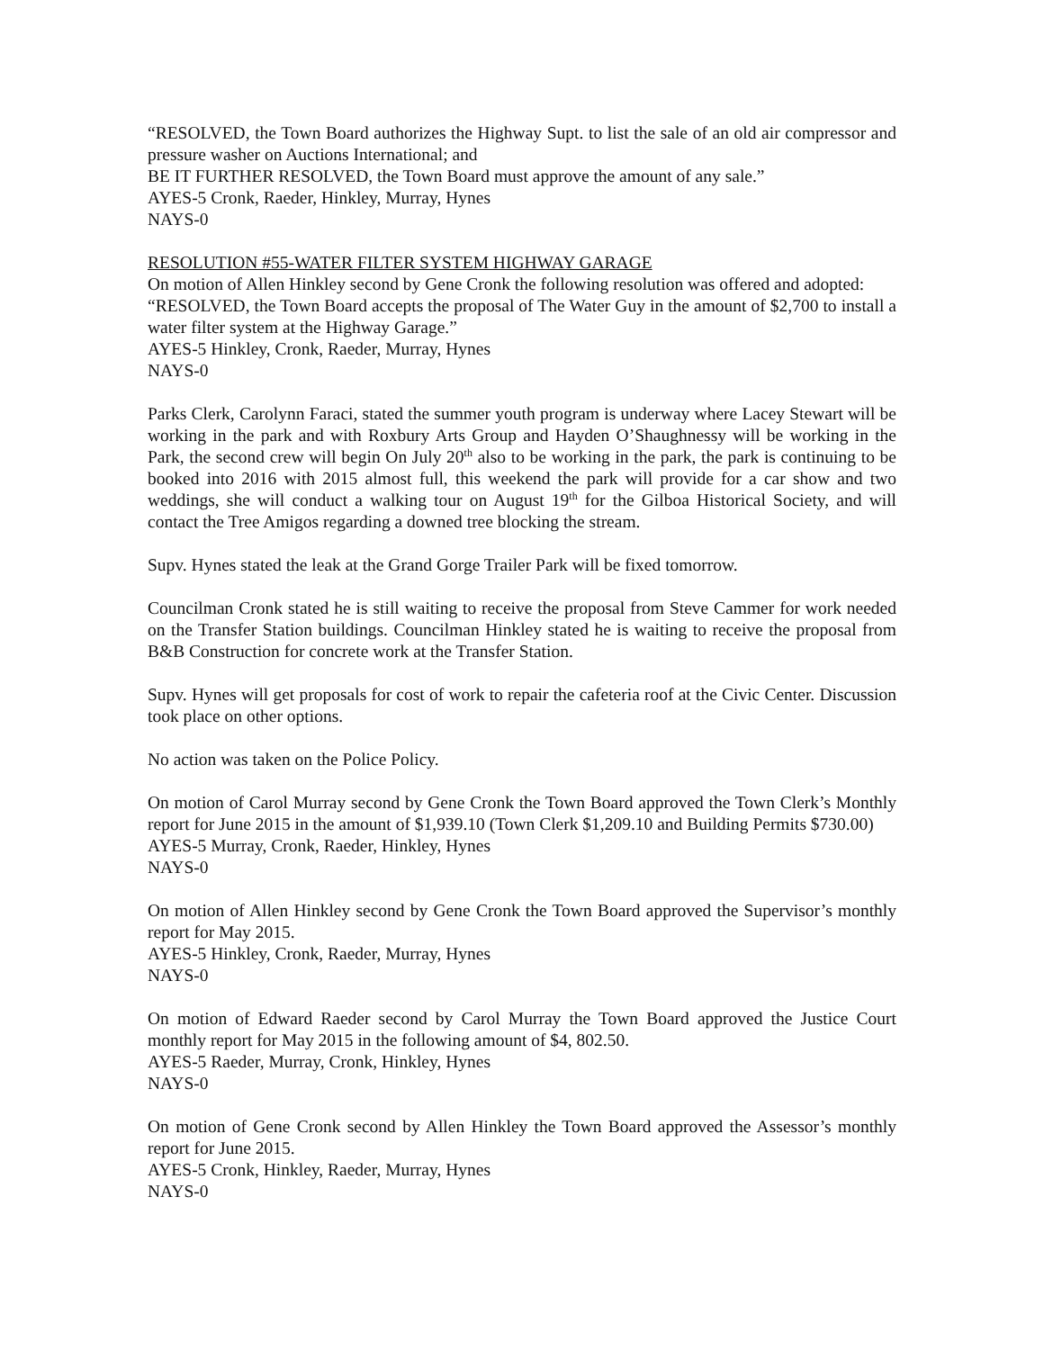“RESOLVED, the Town Board authorizes the Highway Supt. to list the sale of an old air compressor and pressure washer on Auctions International; and
BE IT FURTHER RESOLVED, the Town Board must approve the amount of any sale.”
AYES-5 Cronk, Raeder, Hinkley, Murray, Hynes
NAYS-0
RESOLUTION #55-WATER FILTER SYSTEM HIGHWAY GARAGE
On motion of Allen Hinkley second by Gene Cronk the following resolution was offered and adopted:
“RESOLVED, the Town Board accepts the proposal of The Water Guy in the amount of $2,700 to install a water filter system at the Highway Garage.”
AYES-5 Hinkley, Cronk, Raeder, Murray, Hynes
NAYS-0
Parks Clerk, Carolynn Faraci, stated the summer youth program is underway where Lacey Stewart will be working in the park and with Roxbury Arts Group and Hayden O’Shaughnessy will be working in the Park, the second crew will begin On July 20<sup>th</sup> also to be working in the park, the park is continuing to be booked into 2016 with 2015 almost full, this weekend the park will provide for a car show and two weddings, she will conduct a walking tour on August 19<sup>th</sup> for the Gilboa Historical Society, and will contact the Tree Amigos regarding a downed tree blocking the stream.
Supv. Hynes stated the leak at the Grand Gorge Trailer Park will be fixed tomorrow.
Councilman Cronk stated he is still waiting to receive the proposal from Steve Cammer for work needed on the Transfer Station buildings. Councilman Hinkley stated he is waiting to receive the proposal from B&B Construction for concrete work at the Transfer Station.
Supv. Hynes will get proposals for cost of work to repair the cafeteria roof at the Civic Center. Discussion took place on other options.
No action was taken on the Police Policy.
On motion of Carol Murray second by Gene Cronk the Town Board approved the Town Clerk’s Monthly report for June 2015 in the amount of $1,939.10 (Town Clerk $1,209.10 and Building Permits $730.00)
AYES-5 Murray, Cronk, Raeder, Hinkley, Hynes
NAYS-0
On motion of Allen Hinkley second by Gene Cronk the Town Board approved the Supervisor’s monthly report for May 2015.
AYES-5 Hinkley, Cronk, Raeder, Murray, Hynes
NAYS-0
On motion of Edward Raeder second by Carol Murray the Town Board approved the Justice Court monthly report for May 2015 in the following amount of $4, 802.50.
AYES-5 Raeder, Murray, Cronk, Hinkley, Hynes
NAYS-0
On motion of Gene Cronk second by Allen Hinkley the Town Board approved the Assessor’s monthly report for June 2015.
AYES-5 Cronk, Hinkley, Raeder, Murray, Hynes
NAYS-0